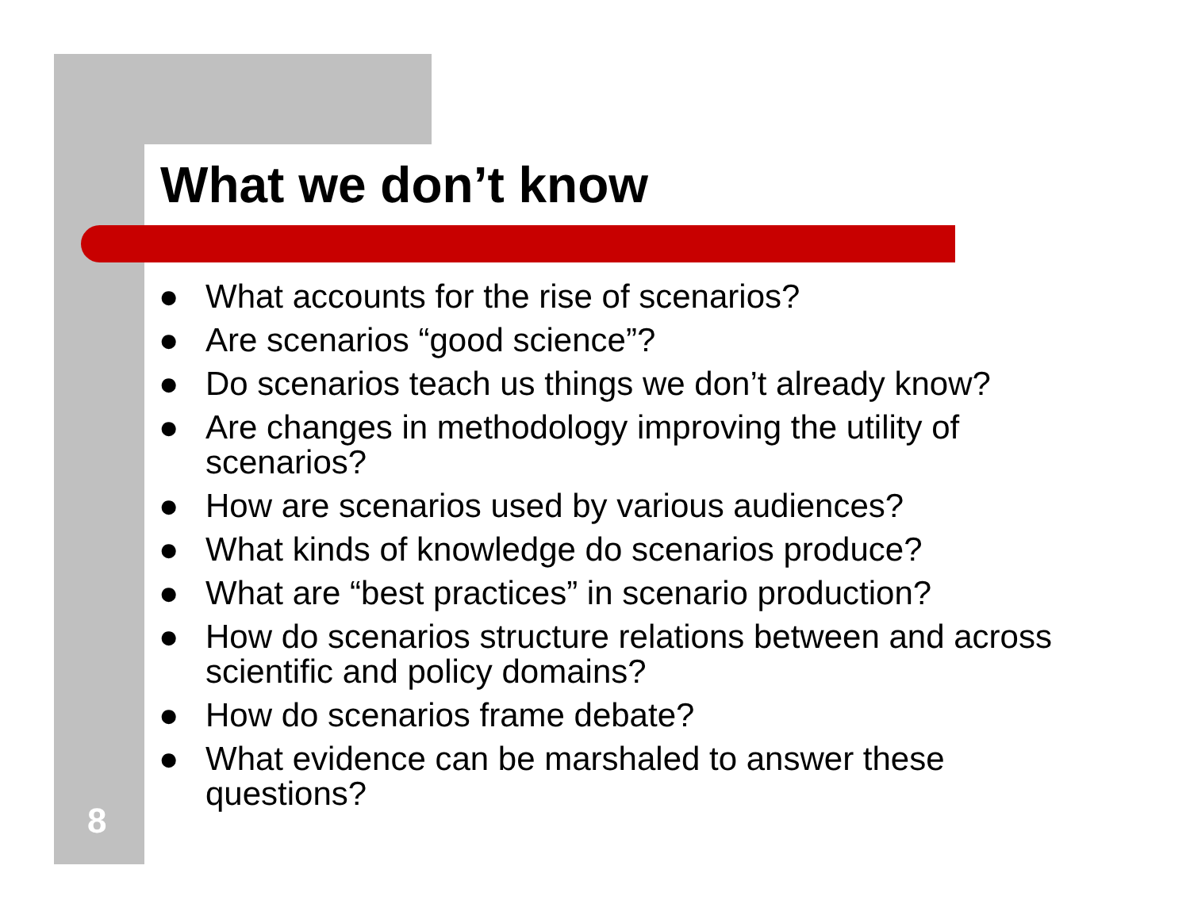What we don’t know
● What accounts for the rise of scenarios?
● Are scenarios “good science”?
● Do scenarios teach us things we don’t already know?
● Are changes in methodology improving the utility of scenarios?
● How are scenarios used by various audiences?
● What kinds of knowledge do scenarios produce?
● What are “best practices” in scenario production?
● How do scenarios structure relations between and across scientific and policy domains?
● How do scenarios frame debate?
● What evidence can be marshaled to answer these questions?
8